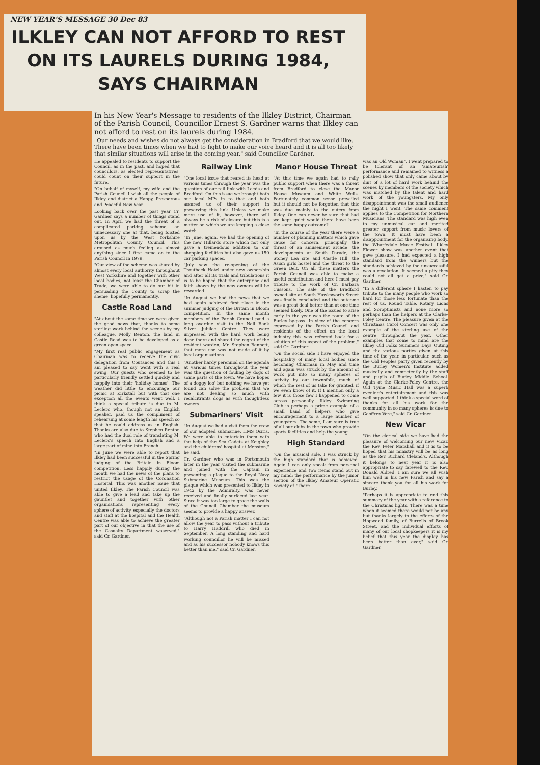NEW YEAR'S MESSAGE 30 Dec 83
ILKLEY CAN NOT AFFORD TO REST ON ITS LAURELS DURING 1984, SAYS CHAIRMAN
In his New Year's Message to residents of the Ilkley District, Chairman of the Parish Council, Councillor Ernest S. Gardner warns that Ilkley can not afford to rest on its laurels during 1984.
"Our needs and wishes do not always get the consideration in Bradford that we would like. There have been times when we had to fight to make our voice heard and it is all too likely that similar situations will arise in the coming year," said Councillor Gardner.
He appealed to residents to support the Council, as in the past, and hoped that councillors, as elected representatives, could count on their support in the future.
"On behalf of myself, my wife and the Parish Council I wish all the people of Ilkley and district a Happy, Prosperous and Peaceful New Year.
Looking back over the past year Cr. Gardner says a number of things stand out. In April we had the threat of a complicated parking scheme, an unnecessary one at that, being foisted upon us by the West Yorkshire Metropolitan County Council. This aroused as much feeling as almost anything since I first came on to the Parish Council in 1979.
"Our view of the scheme was shared by almost every local authority throughout West Yorkshire and together with other local bodies, not least the Chamber of Trade, we were able to do our bit in persuading the County to scrap the sheme, hopefully permanently.
Castle Road Land
"At about the same time we were given the good news that, thanks to some sterling work behind the scenes by my colleague, Molly Renton, the land in Castle Road was to be developed as a green open space.
"My first real public engagement as Chairman was to receive the civic delegation from Coutances and this I am pleased to say went with a real swing. Our guests who seemed to be particularly friendly settled quickly and happily into their 'holiday homes'. The weather did little to encourage our picnic at Kirkstall but with that one exception all the events went well. I think a special tribute is due to M. Leclerc who, though not an English speaker, paid us the compliment of rehearsing at some length his speech so that he could address us in English. Thanks are also due to Stephen Renton who had the dual role of translating M. Leclerc's speech into English and a large part of mine into French.
"In June we were able to report that Ilkley had been successful in the Spring judging of the Britain in Bloom competition. Less happily during the month we had the news of the plans to restrict the usage of the Coronation Hospital. This was another issue that united Ilkley. The Parish Council was able to give a lead and take up the gauntlet and together with other organisations representing every sphere of activity, especially the doctors and staff at the hospital and the Health Centre was able to achieve the greater part of our objective in that the use of the Casualty Department waserved," said Cr. Gardner.
Railway Link
"One local issue that reared its head at various times through the year was the question of our rail link with Leeds and Bradford. On this issue we brought both our local MPs in to that and both assured us of their support in preserving this link. Unless we make more use of it, however, there will always be a risk of closure but this is a matter on which we are keeping a close watch.
"In June, again, we had the opening of the new Hillards store which not only gave a tremendous addition to our shopping facilities but also gave us 150 car parking spaces.
"July saw the re-opening of the Troutbeck Hotel under new ownership and after all its trials and tribulations it is to be hoped that the enterprise and faith shown by the new owners will be rewarded.
"In August we had the news that we had again achieved first place in the summer judging of the Britain in Bloom competition. In the same month members of the Parish Council paid a long overdue visit to the Nell Bank Silver Jubilee Centre. They were impressed with the hard work being done there and shared the regret of the resident warden, Mr. Stephen Bennett, that more use was not made of it by local organisations.
"Another hardy perennial on the agenda at various times throughout the year was the question of fouling by dogs of some parts of the town. We have hopes of a doggy loo' but nothing we have yet found can solve the problem that we are not dealing so much with recalcitrants dogs as with thoughtless owners.
Submariners' Visit
"In August we had a visit from the crew of our adopted submarine, HMS Osiris. We were able to entertain them with the help of the Sea Cadets at Keighley and the childrens' hospital at Menston," he said.
Cr. Gardner who was in Portsmouth later in the year visited the submarine and joined with the Captain in presenting a plaque to the Royal Navy Submarine Museum. This was the plaque which was presented to Ilkley in 1942 by the Admiralty, was never received and finally surfaced last year. Since it was too large to grace the walls of the Council Chamber the museum seems to provide a happy answer.
"Although not a Parish matter I can not allow the year to pass without a tribute to Harry Haddrill who died in September. A long standing and hard working councillor he will be missed and as his successor nobody knows this better than me," said Cr. Gardner.
Manor House Threat
"At this time we again had to rally public support when there was a threat from Bradford to close the Manor House Museum and White Wells. Fortunately common sense prevailed but it should not be forgotten that this was due mainly to the outcry from Ilkley. One can never be sure that had we kept quiet would there have been the same happy outcome?
"In the course of the year there were a number of planning matters which gave cause for concern, principally the threat of an amusement arcade, the developments at South Parade, the Stoney Lea site and Castle Hill, the Asian girls hostel and the threat to the Green Belt. On all these matters the Parish Council was able to make a useful contribution and here I must pay tribute to the work of Cr. Barbara Cussons. The sale of the Bradford owned site at South Hawksworth Street was finally concluded and the outcome was a great deal better than at one time seemed likely. One of the issues to arise early in the year was the route of the Burley by-pass. In view of the concern expressed by the Parish Council and residents of the effect on the local industry this was referred back for a solution of this aspect of the problem," said Cr. Gardner.
"On the social side I have enjoyed the hospitality of many local bodies since becoming Chairman in May and time and again was struck by the amount of work put into so many spheres of activity by our townsfolk, much of which the rest of us take for granted, if we even know of it. If I mention only a few it is those few I happened to come across personally. Ilkley Swimming Club is perhaps a prime example of a small band of helpers who give encouragement to a large number of youngsters. The same, I am sure is true of all our clubs in the town who provide sports facilities and help the young.
High Standard
"On the musical side, I was struck by the high standard that is achieved. Again I can only speak from personal experience and two items stand out in my mind; the performance by the junior section of the Ilkley Amateur Operatic Society of "There
was an Old Woman", I went prepared to be tolerant of an 'amateurish' performance and remained to witness a polished show that only came about by dint of a lot of hard work behind the scenes by members of the society which was matched by the talent and hard work of the youngsters. My only disappointment was the small audience the night I went. The same comment applies to the Competition for Northern Musicians. The standard was high even to my unmusical ear and merited greater support from music lovers of the town. It must have been a disappointment for the organising body, the Wharfedale Music Festival. Ilkley Flower show was another event that gave pleasure. I had expected a high standard from the winners but the standards achieved by the unsuccessful was a revelation. It seemed a pity they could not all get a prize," said Cr. Gardner.
"In a different sphere I hasten to pay tribute to the many people who work so hard for those less fortunate than the rest of us. Round Table, Rotary, Lions and Soroptimists and none more so perhaps than the helpers at the Clarke-Foley Centre. The pleasure given at the Christmas Carol Concert was only one example of the sterling use of the centre throughout the year. Other examples that come to mind are the Ilkley Old Folks Summers Days Outing and the various parties given at this time of the year, in particular, such as the Old Peoples party given recently by the Burley Women's Institute added musically and competently by the staff and pupils of Burley Middle School. Again at the Clarke-Foley Centre, the Old Tyme Music Hall was a superb evening's entertainment and this was well supported. I think a special word of thanks for all his work for the community in so many spheres is due to Geoffrey Vere," said Cr. Gardner
New Vicar
"On the clerical side we have had the pleasure of welcoming our new Vicar, the Rev. Peter Marshall and it is to be hoped that his ministry will be as long as the Rev. Richard Cleland's. Although it belongs to next year it is also appropriate to say farewell to the Rev. Donald Aldred. I am sure we all wish him well in his new Parish and say a sincere thank you for all his work for Burley.
"Perhaps it is appropriate to end this summary of the year with a reference to the Christmas lights. There was a time when it seemed there would not be any but thanks largely to the efforts of the Hopwood family, of Burrells of Brook Street, and the individual efforts of many of our local shopkeepers it is my belief that this year the display has been better than ever," said Cr. Gardner.